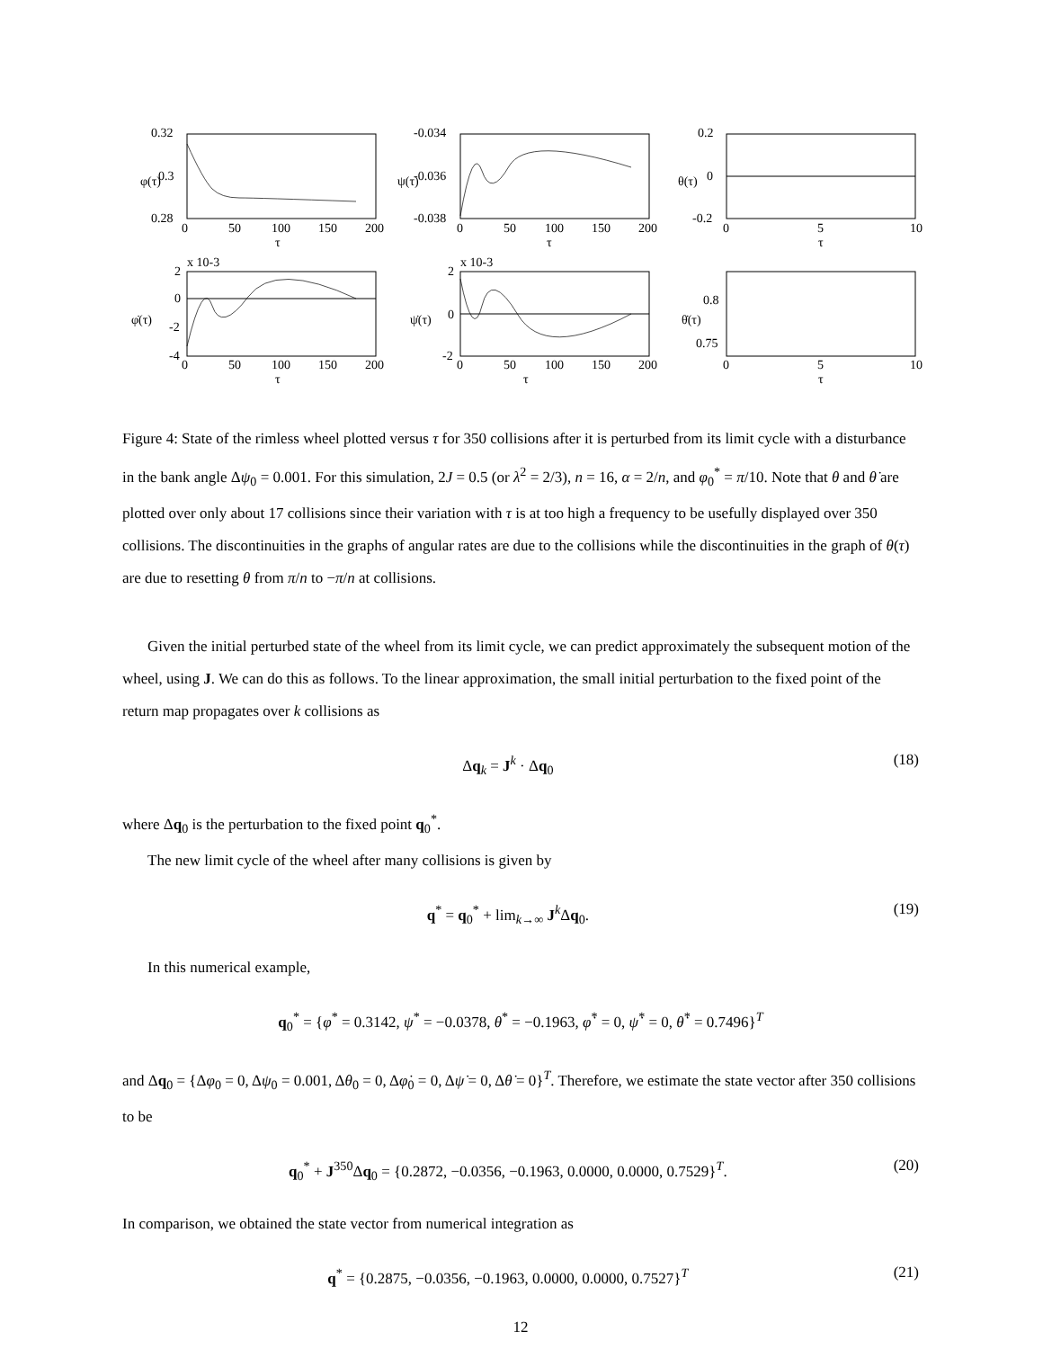0.32
0.3
0.28
0
50
100
150
200
τ
φ(τ)
-0.034
-0.036
-0.038
0
50
100
150
200
τ
ψ(τ)
0.2
0
-0.2
0
5
10
τ
θ(τ)
x 10-3
2
0
-2
-4
0
50
100
150
200
τ
φ̇(τ)
x 10-3
2
0
-2
0
50
100
150
200
τ
ψ̇(τ)
0.8
0.75
0
5
10
τ
θ̇(τ)
Figure 4: State of the rimless wheel plotted versus τ for 350 collisions after it is perturbed from its limit cycle with a disturbance in the bank angle Δψ<sub>0</sub> = 0.001. For this simulation, 2J = 0.5 (or λ<sup>2</sup> = 2/3), n = 16, α = 2/n, and φ<sub>0</sub><sup>*</sup> = π/10. Note that θ and θ̇ are plotted over only about 17 collisions since their variation with τ is at too high a frequency to be usefully displayed over 350 collisions. The discontinuities in the graphs of angular rates are due to the collisions while the discontinuities in the graph of θ(τ) are due to resetting θ from π/n to −π/n at collisions.
Given the initial perturbed state of the wheel from its limit cycle, we can predict approximately the subsequent motion of the wheel, using J. We can do this as follows. To the linear approximation, the small initial perturbation to the fixed point of the return map propagates over k collisions as
Δq<sub>k</sub> = J<sup>k</sup> · Δq<sub>0</sub> (18)
where Δq<sub>0</sub> is the perturbation to the fixed point q<sub>0</sub><sup>*</sup>.
The new limit cycle of the wheel after many collisions is given by
q<sup>*</sup> = q<sub>0</sub><sup>*</sup> + lim<sub>k→∞</sub> J<sup>k</sup>Δq<sub>0</sub>. (19)
In this numerical example,
q<sub>0</sub><sup>*</sup> = {φ<sup>*</sup> = 0.3142, ψ<sup>*</sup> = −0.0378, θ<sup>*</sup> = −0.1963, φ̇<sup>*</sup> = 0, ψ̇<sup>*</sup> = 0, θ̇<sup>*</sup> = 0.7496}<sup>T</sup>
and Δq<sub>0</sub> = {Δφ<sub>0</sub> = 0, Δψ<sub>0</sub> = 0.001, Δθ<sub>0</sub> = 0, Δφ̇<sub>0</sub> = 0, Δψ̇ = 0, Δθ̇ = 0}<sup>T</sup>. Therefore, we estimate the state vector after 350 collisions to be
q<sub>0</sub><sup>*</sup> + J<sup>350</sup>Δq<sub>0</sub> = {0.2872, −0.0356, −0.1963, 0.0000, 0.0000, 0.7529}<sup>T</sup>. (20)
In comparison, we obtained the state vector from numerical integration as
q<sup>*</sup> = {0.2875, −0.0356, −0.1963, 0.0000, 0.0000, 0.7527}<sup>T</sup> (21)
12